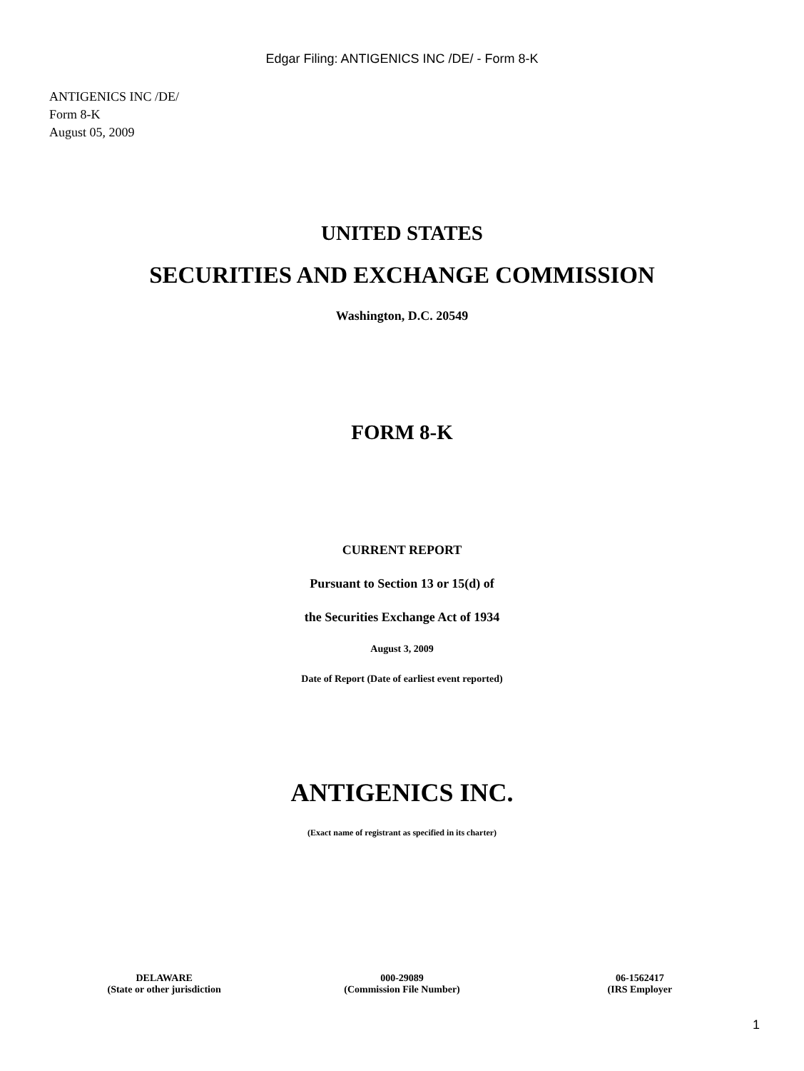Edgar Filing: ANTIGENICS INC /DE/ - Form 8-K
ANTIGENICS INC /DE/
Form 8-K
August 05, 2009
UNITED STATES
SECURITIES AND EXCHANGE COMMISSION
Washington, D.C. 20549
FORM 8-K
CURRENT REPORT
Pursuant to Section 13 or 15(d) of
the Securities Exchange Act of 1934
August 3, 2009
Date of Report (Date of earliest event reported)
ANTIGENICS INC.
(Exact name of registrant as specified in its charter)
| DELAWARE (State or other jurisdiction | 000-29089 (Commission File Number) | 06-1562417 (IRS Employer |
1